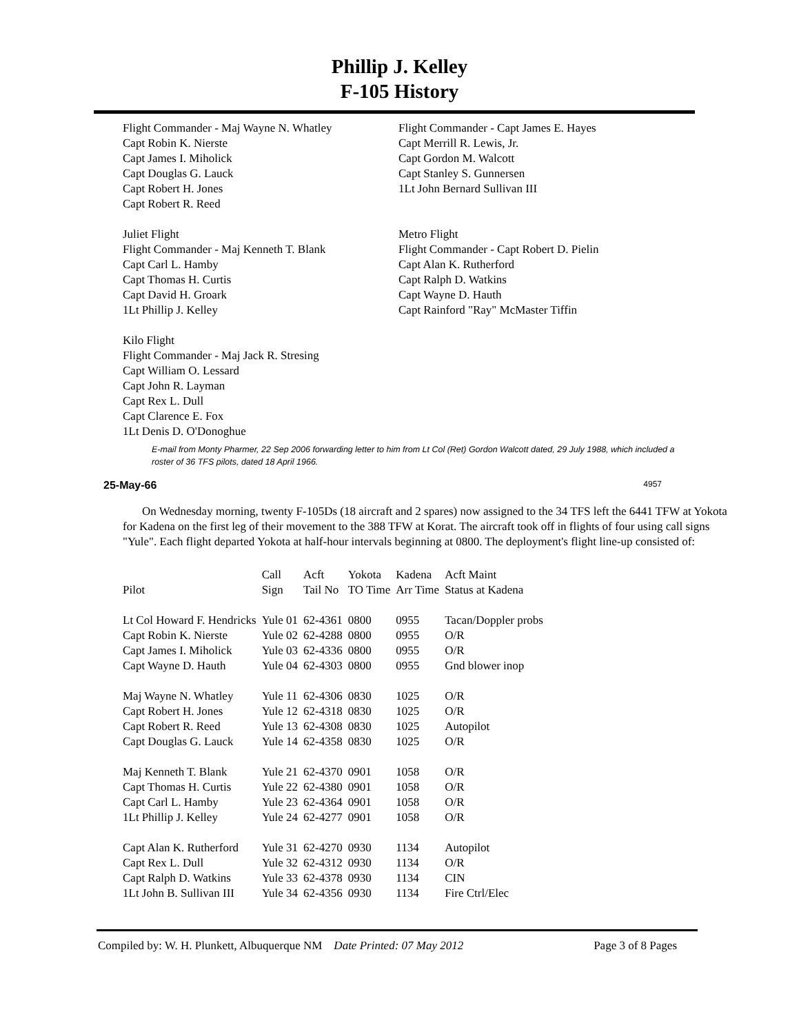Phillip J. Kelley
F-105 History
Flight Commander - Maj Wayne N. Whatley
Capt Robin K. Nierste
Capt James I. Miholick
Capt Douglas G. Lauck
Capt Robert H. Jones
Capt Robert R. Reed
Flight Commander - Capt James E. Hayes
Capt Merrill R. Lewis, Jr.
Capt Gordon M. Walcott
Capt Stanley S. Gunnersen
1Lt John Bernard Sullivan III
Juliet Flight
Flight Commander - Maj Kenneth T. Blank
Capt Carl L. Hamby
Capt Thomas H. Curtis
Capt David H. Groark
1Lt Phillip J. Kelley
Metro Flight
Flight Commander - Capt Robert D. Pielin
Capt Alan K. Rutherford
Capt Ralph D. Watkins
Capt Wayne D. Hauth
Capt Rainford "Ray" McMaster Tiffin
Kilo Flight
Flight Commander - Maj Jack R. Stresing
Capt William O. Lessard
Capt John R. Layman
Capt Rex L. Dull
Capt Clarence E. Fox
1Lt Denis D. O'Donoghue
E-mail from Monty Pharmer, 22 Sep 2006 forwarding letter to him from Lt Col (Ret) Gordon Walcott dated, 29 July 1988, which included a roster of 36 TFS pilots, dated 18 April 1966.
25-May-66 4957
On Wednesday morning, twenty F-105Ds (18 aircraft and 2 spares) now assigned to the 34 TFS left the 6441 TFW at Yokota for Kadena on the first leg of their movement to the 388 TFW at Korat. The aircraft took off in flights of four using call signs "Yule". Each flight departed Yokota at half-hour intervals beginning at 0800. The deployment's flight line-up consisted of:
| Pilot | Call Sign | Acft Tail No | Yokota TO Time | Kadena Arr Time | Acft Maint Status at Kadena |
| --- | --- | --- | --- | --- | --- |
| Lt Col Howard F. Hendricks | Yule 01 | 62-4361 | 0800 | 0955 | Tacan/Doppler probs |
| Capt Robin K. Nierste | Yule 02 | 62-4288 | 0800 | 0955 | O/R |
| Capt James I. Miholick | Yule 03 | 62-4336 | 0800 | 0955 | O/R |
| Capt Wayne D. Hauth | Yule 04 | 62-4303 | 0800 | 0955 | Gnd blower inop |
| Maj Wayne N. Whatley | Yule 11 | 62-4306 | 0830 | 1025 | O/R |
| Capt Robert H. Jones | Yule 12 | 62-4318 | 0830 | 1025 | O/R |
| Capt Robert R. Reed | Yule 13 | 62-4308 | 0830 | 1025 | Autopilot |
| Capt Douglas G. Lauck | Yule 14 | 62-4358 | 0830 | 1025 | O/R |
| Maj Kenneth T. Blank | Yule 21 | 62-4370 | 0901 | 1058 | O/R |
| Capt Thomas H. Curtis | Yule 22 | 62-4380 | 0901 | 1058 | O/R |
| Capt Carl L. Hamby | Yule 23 | 62-4364 | 0901 | 1058 | O/R |
| 1Lt Phillip J. Kelley | Yule 24 | 62-4277 | 0901 | 1058 | O/R |
| Capt Alan K. Rutherford | Yule 31 | 62-4270 | 0930 | 1134 | Autopilot |
| Capt Rex L. Dull | Yule 32 | 62-4312 | 0930 | 1134 | O/R |
| Capt Ralph D. Watkins | Yule 33 | 62-4378 | 0930 | 1134 | CIN |
| 1Lt John B. Sullivan III | Yule 34 | 62-4356 | 0930 | 1134 | Fire Ctrl/Elec |
Compiled by: W. H. Plunkett, Albuquerque NM Date Printed: 07 May 2012 Page 3 of 8 Pages